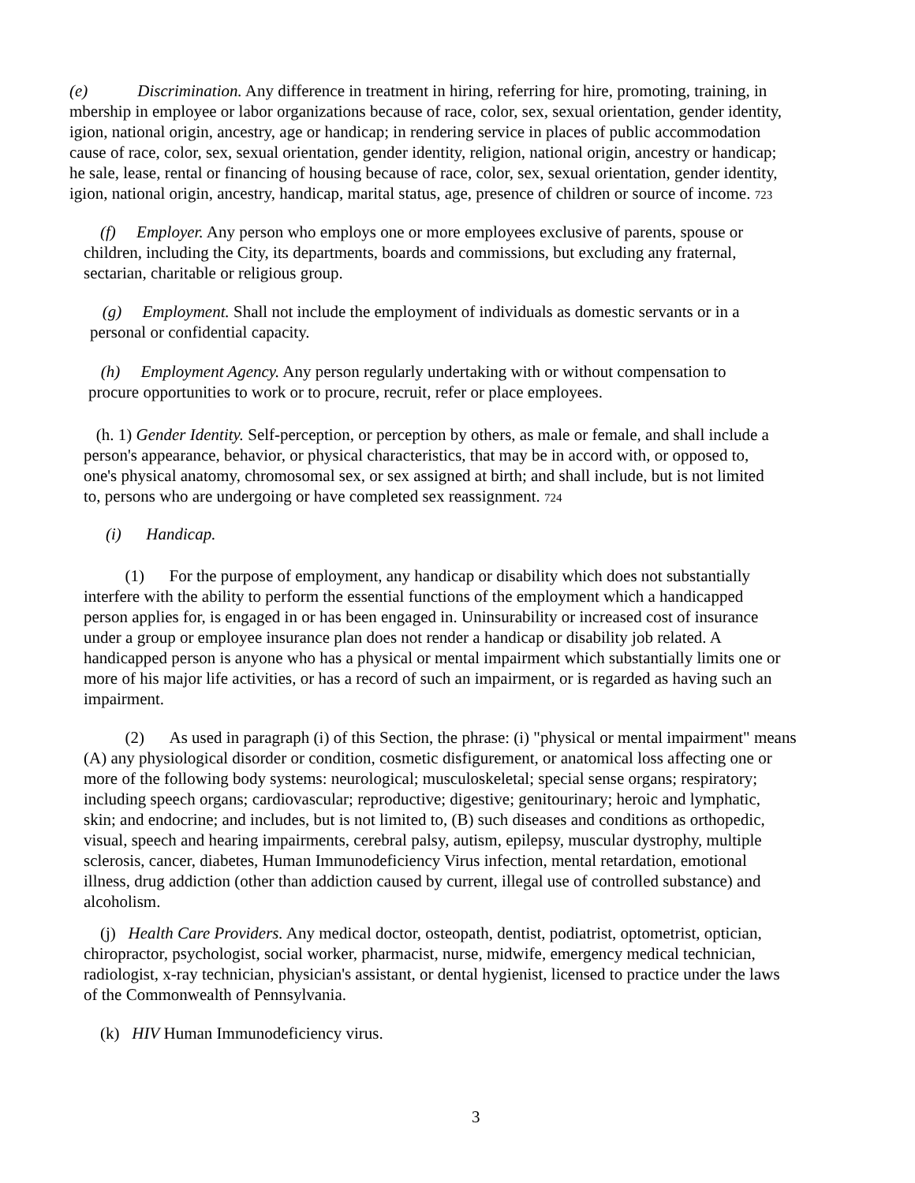(e) Discrimination. Any difference in treatment in hiring, referring for hire, promoting, training, in
mbership in employee or labor organizations because of race, color, sex, sexual orientation, gender identity,
igion, national origin, ancestry, age or handicap; in rendering service in places of public accommodation
cause of race, color, sex, sexual orientation, gender identity, religion, national origin, ancestry or handicap;
he sale, lease, rental or financing of housing because of race, color, sex, sexual orientation, gender identity,
igion, national origin, ancestry, handicap, marital status, age, presence of children or source of income. 723
(f) Employer. Any person who employs one or more employees exclusive of parents, spouse or
children, including the City, its departments, boards and commissions, but excluding any fraternal,
sectarian, charitable or religious group.
(g) Employment. Shall not include the employment of individuals as domestic servants or in a
personal or confidential capacity.
(h) Employment Agency. Any person regularly undertaking with or without compensation to
procure opportunities to work or to procure, recruit, refer or place employees.
(h. 1) Gender Identity. Self-perception, or perception by others, as male or female, and shall include a
person's appearance, behavior, or physical characteristics, that may be in accord with, or opposed to,
one's physical anatomy, chromosomal sex, or sex assigned at birth; and shall include, but is not limited
to, persons who are undergoing or have completed sex reassignment. 724
(i) Handicap.
(1) For the purpose of employment, any handicap or disability which does not substantially
interfere with the ability to perform the essential functions of the employment which a handicapped
person applies for, is engaged in or has been engaged in. Uninsurability or increased cost of insurance
under a group or employee insurance plan does not render a handicap or disability job related. A
handicapped person is anyone who has a physical or mental impairment which substantially limits one or
more of his major life activities, or has a record of such an impairment, or is regarded as having such an
impairment.
(2) As used in paragraph (i) of this Section, the phrase: (i) "physical or mental impairment" means
(A) any physiological disorder or condition, cosmetic disfigurement, or anatomical loss affecting one or
more of the following body systems: neurological; musculoskeletal; special sense organs; respiratory;
including speech organs; cardiovascular; reproductive; digestive; genitourinary; heroic and lymphatic,
skin; and endocrine; and includes, but is not limited to, (B) such diseases and conditions as orthopedic,
visual, speech and hearing impairments, cerebral palsy, autism, epilepsy, muscular dystrophy, multiple
sclerosis, cancer, diabetes, Human Immunodeficiency Virus infection, mental retardation, emotional
illness, drug addiction (other than addiction caused by current, illegal use of controlled substance) and
alcoholism.
(j) Health Care Providers. Any medical doctor, osteopath, dentist, podiatrist, optometrist, optician,
chiropractor, psychologist, social worker, pharmacist, nurse, midwife, emergency medical technician,
radiologist, x-ray technician, physician's assistant, or dental hygienist, licensed to practice under the laws
of the Commonwealth of Pennsylvania.
(k) HIV Human Immunodeficiency virus.
3